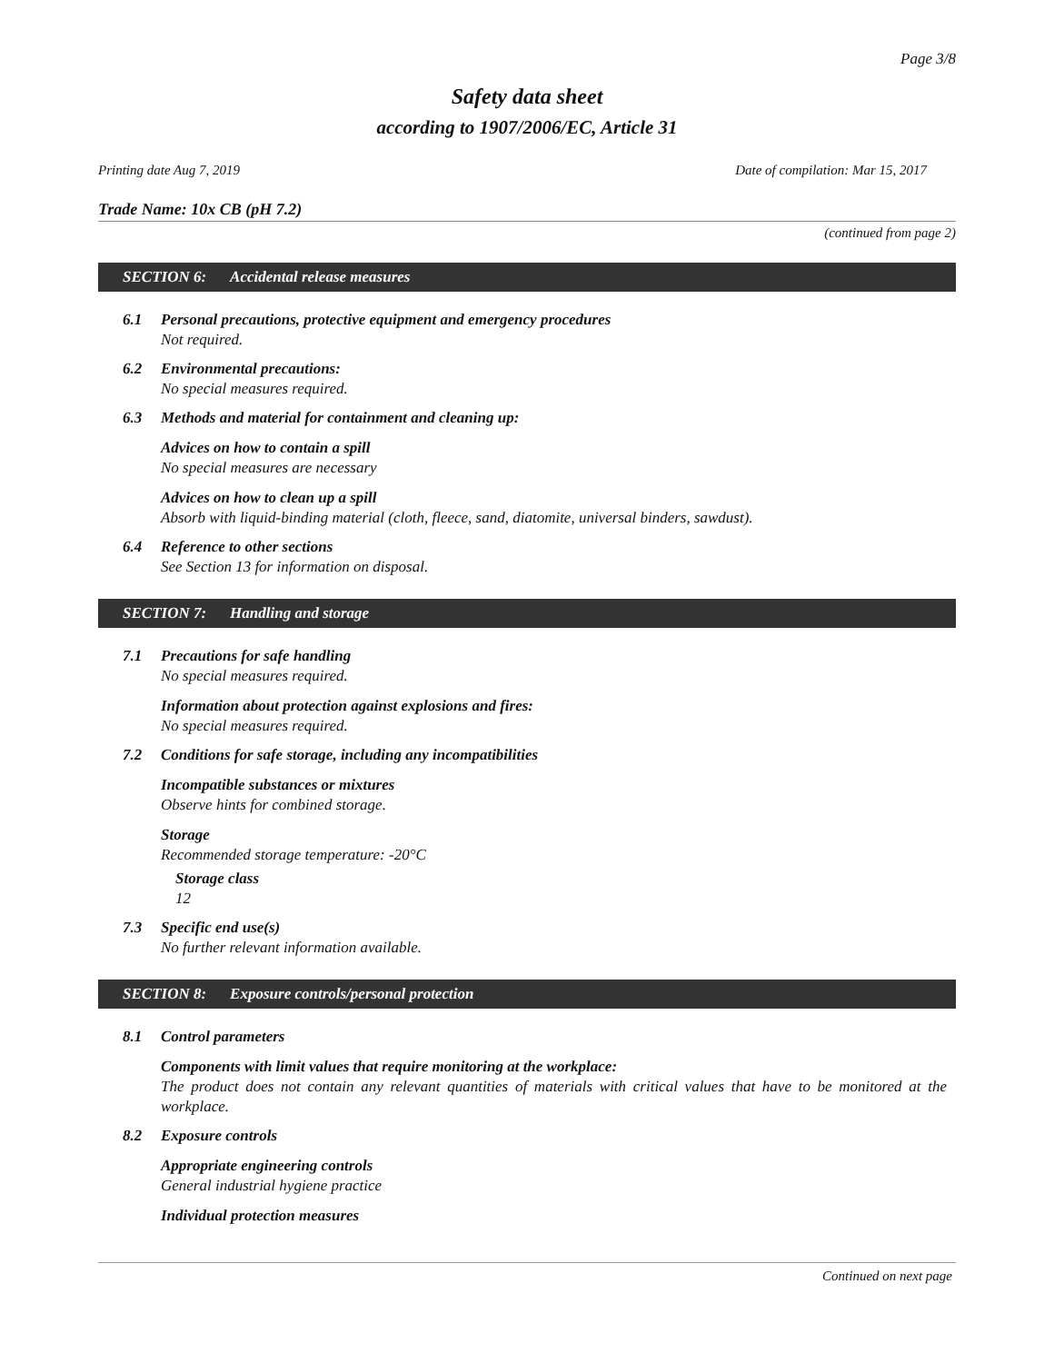Page 3/8
Safety data sheet
according to 1907/2006/EC, Article 31
Printing date Aug 7, 2019 Date of compilation: Mar 15, 2017
Trade Name: 10x CB (pH 7.2)
(continued from page 2)
SECTION 6: Accidental release measures
6.1 Personal precautions, protective equipment and emergency procedures
Not required.
6.2 Environmental precautions:
No special measures required.
6.3 Methods and material for containment and cleaning up:
Advices on how to contain a spill
No special measures are necessary
Advices on how to clean up a spill
Absorb with liquid-binding material (cloth, fleece, sand, diatomite, universal binders, sawdust).
6.4 Reference to other sections
See Section 13 for information on disposal.
SECTION 7: Handling and storage
7.1 Precautions for safe handling
No special measures required.
Information about protection against explosions and fires:
No special measures required.
7.2 Conditions for safe storage, including any incompatibilities
Incompatible substances or mixtures
Observe hints for combined storage.
Storage
Recommended storage temperature: -20°C
Storage class
12
7.3 Specific end use(s)
No further relevant information available.
SECTION 8: Exposure controls/personal protection
8.1 Control parameters
Components with limit values that require monitoring at the workplace:
The product does not contain any relevant quantities of materials with critical values that have to be monitored at the workplace.
8.2 Exposure controls
Appropriate engineering controls
General industrial hygiene practice
Individual protection measures
Continued on next page